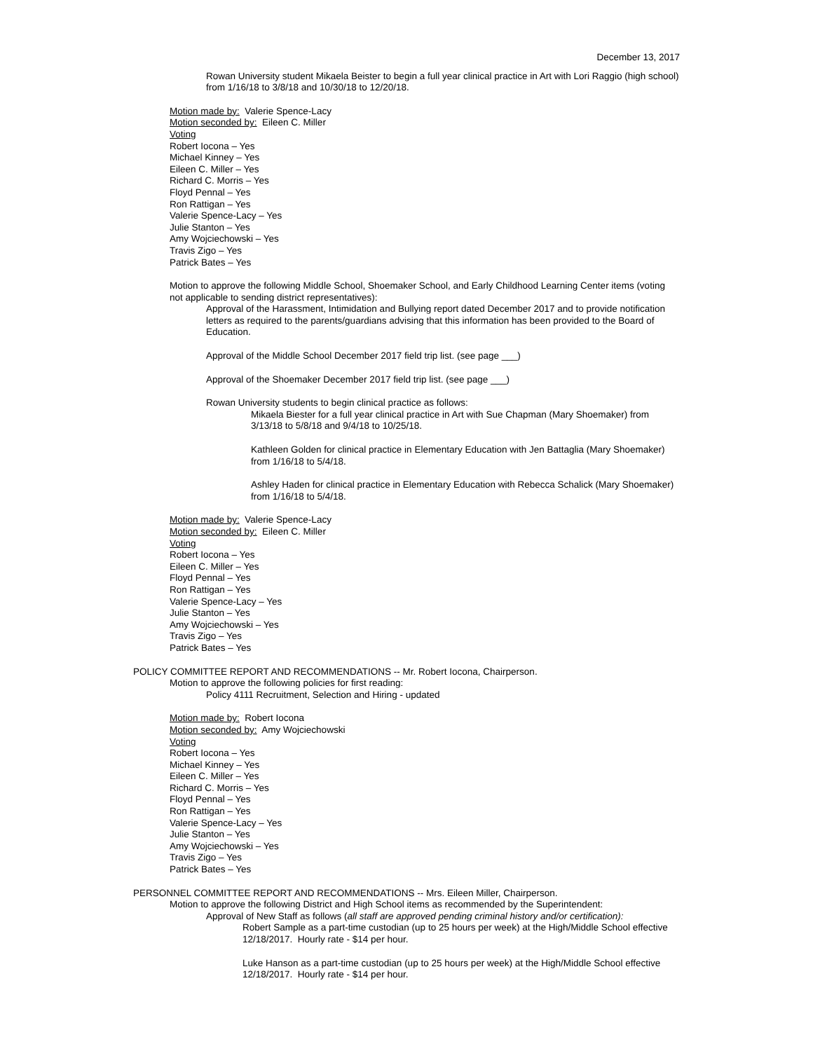December 13, 2017
Rowan University student Mikaela Beister to begin a full year clinical practice in Art with Lori Raggio (high school) from 1/16/18 to 3/8/18 and 10/30/18 to 12/20/18.
Motion made by: Valerie Spence-Lacy
Motion seconded by: Eileen C. Miller
Voting
Robert Iocona – Yes
Michael Kinney – Yes
Eileen C. Miller – Yes
Richard C. Morris – Yes
Floyd Pennal – Yes
Ron Rattigan – Yes
Valerie Spence-Lacy – Yes
Julie Stanton – Yes
Amy Wojciechowski – Yes
Travis Zigo – Yes
Patrick Bates – Yes
Motion to approve the following Middle School, Shoemaker School, and Early Childhood Learning Center items (voting not applicable to sending district representatives):
Approval of the Harassment, Intimidation and Bullying report dated December 2017 and to provide notification letters as required to the parents/guardians advising that this information has been provided to the Board of Education.
Approval of the Middle School December 2017 field trip list. (see page ___)
Approval of the Shoemaker December 2017 field trip list. (see page ___)
Rowan University students to begin clinical practice as follows:
Mikaela Biester for a full year clinical practice in Art with Sue Chapman (Mary Shoemaker) from 3/13/18 to 5/8/18 and 9/4/18 to 10/25/18.
Kathleen Golden for clinical practice in Elementary Education with Jen Battaglia (Mary Shoemaker) from 1/16/18 to 5/4/18.
Ashley Haden for clinical practice in Elementary Education with Rebecca Schalick (Mary Shoemaker) from 1/16/18 to 5/4/18.
Motion made by: Valerie Spence-Lacy
Motion seconded by: Eileen C. Miller
Voting
Robert Iocona – Yes
Eileen C. Miller – Yes
Floyd Pennal – Yes
Ron Rattigan – Yes
Valerie Spence-Lacy – Yes
Julie Stanton – Yes
Amy Wojciechowski – Yes
Travis Zigo – Yes
Patrick Bates – Yes
POLICY COMMITTEE REPORT AND RECOMMENDATIONS -- Mr. Robert Iocona, Chairperson.
Motion to approve the following policies for first reading:
Policy 4111 Recruitment, Selection and Hiring - updated
Motion made by: Robert Iocona
Motion seconded by: Amy Wojciechowski
Voting
Robert Iocona – Yes
Michael Kinney – Yes
Eileen C. Miller – Yes
Richard C. Morris – Yes
Floyd Pennal – Yes
Ron Rattigan – Yes
Valerie Spence-Lacy – Yes
Julie Stanton – Yes
Amy Wojciechowski – Yes
Travis Zigo – Yes
Patrick Bates – Yes
PERSONNEL COMMITTEE REPORT AND RECOMMENDATIONS -- Mrs. Eileen Miller, Chairperson.
Motion to approve the following District and High School items as recommended by the Superintendent:
Approval of New Staff as follows (all staff are approved pending criminal history and/or certification):
Robert Sample as a part-time custodian (up to 25 hours per week) at the High/Middle School effective 12/18/2017. Hourly rate - $14 per hour.
Luke Hanson as a part-time custodian (up to 25 hours per week) at the High/Middle School effective 12/18/2017. Hourly rate - $14 per hour.